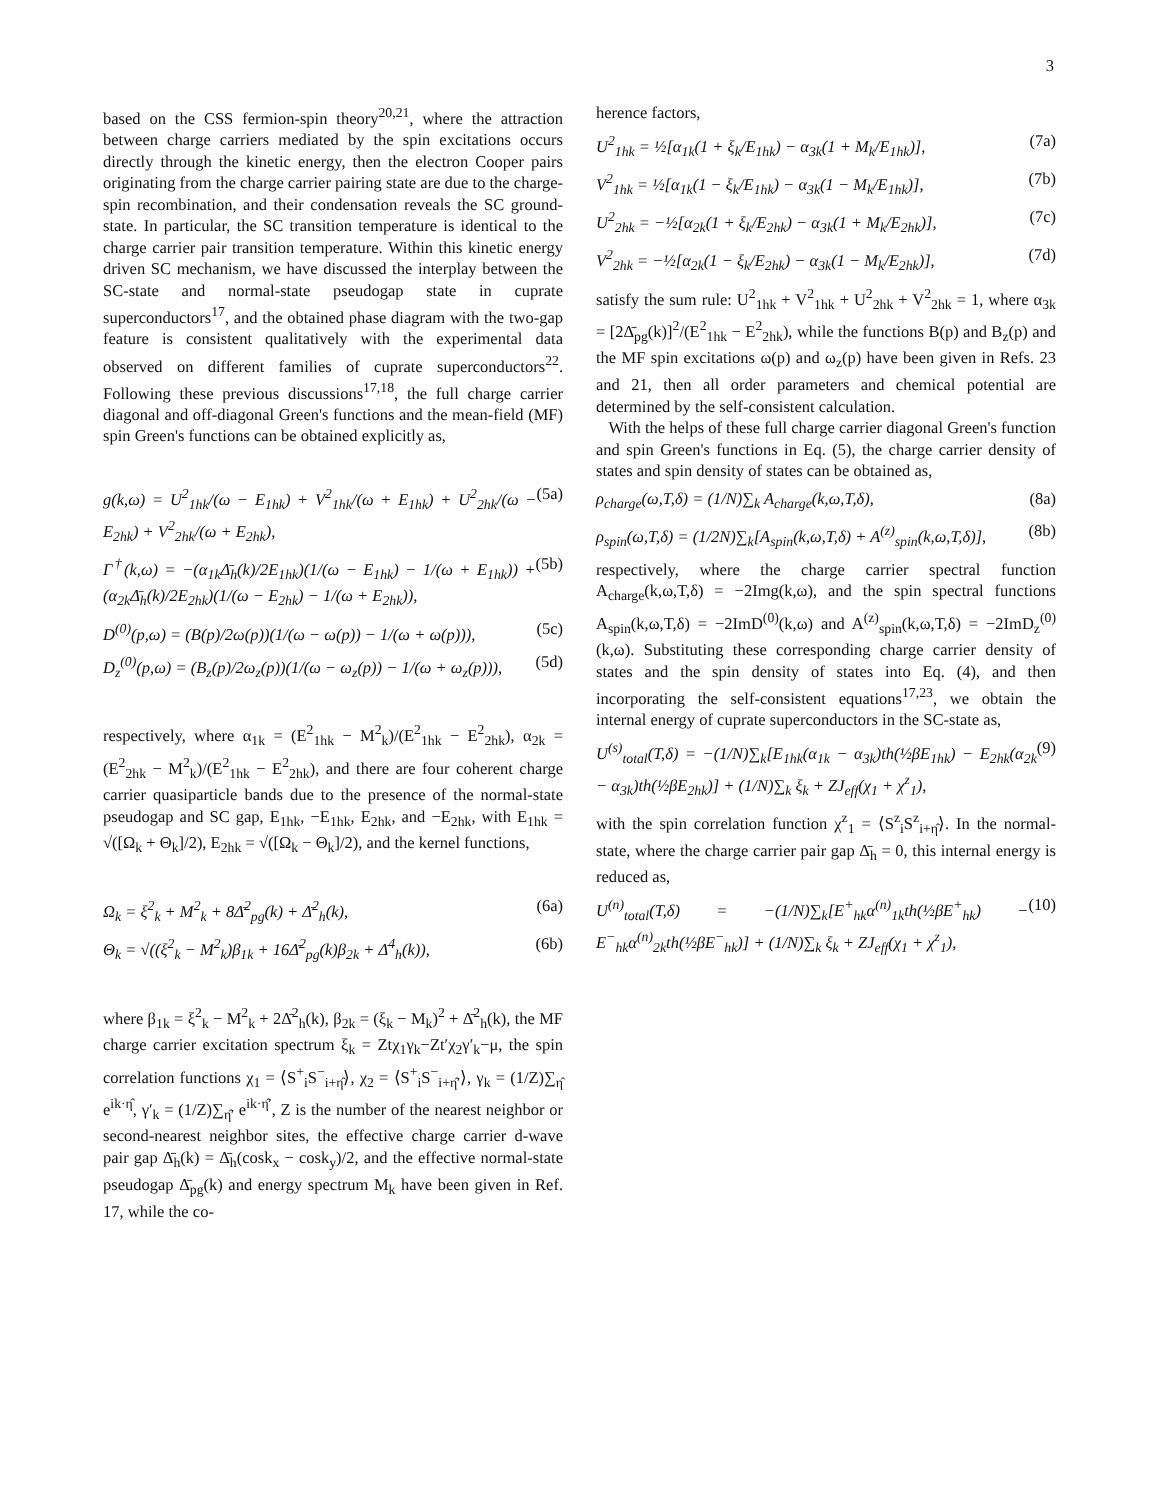3
based on the CSS fermion-spin theory<sup>20,21</sup>, where the attraction between charge carriers mediated by the spin excitations occurs directly through the kinetic energy, then the electron Cooper pairs originating from the charge carrier pairing state are due to the charge-spin recombination, and their condensation reveals the SC ground-state. In particular, the SC transition temperature is identical to the charge carrier pair transition temperature. Within this kinetic energy driven SC mechanism, we have discussed the interplay between the SC-state and normal-state pseudogap state in cuprate superconductors<sup>17</sup>, and the obtained phase diagram with the two-gap feature is consistent qualitatively with the experimental data observed on different families of cuprate superconductors<sup>22</sup>. Following these previous discussions<sup>17,18</sup>, the full charge carrier diagonal and off-diagonal Green's functions and the mean-field (MF) spin Green's functions can be obtained explicitly as,
g(k,ω) = U<sup>2</sup><sub>1hk</sub>/(ω − E<sub>1hk</sub>) + V<sup>2</sup><sub>1hk</sub>/(ω + E<sub>1hk</sub>) + U<sup>2</sup><sub>2hk</sub>/(ω − E<sub>2hk</sub>) + V<sup>2</sup><sub>2hk</sub>/(ω + E<sub>2hk</sub>), (5a)
Γ<sup>†</sup>(k,ω) = −(α<sub>1k</sub>Δ̄<sub>h</sub>(k)/2E<sub>1hk</sub>)(1/(ω − E<sub>1hk</sub>) − 1/(ω + E<sub>1hk</sub>)) + (α<sub>2k</sub>Δ̄<sub>h</sub>(k)/2E<sub>2hk</sub>)(1/(ω − E<sub>2hk</sub>) − 1/(ω + E<sub>2hk</sub>)), (5b)
D<sup>(0)</sup>(p,ω) = (B(p)/2ω(p))(1/(ω − ω(p)) − 1/(ω + ω(p))), (5c)
D<sub>z</sub><sup>(0)</sup>(p,ω) = (B<sub>z</sub>(p)/2ω<sub>z</sub>(p))(1/(ω − ω<sub>z</sub>(p)) − 1/(ω + ω<sub>z</sub>(p))), (5d)
respectively, where α<sub>1k</sub> = (E<sup>2</sup><sub>1hk</sub> − M<sup>2</sup><sub>k</sub>)/(E<sup>2</sup><sub>1hk</sub> − E<sup>2</sup><sub>2hk</sub>), α<sub>2k</sub> = (E<sup>2</sup><sub>2hk</sub> − M<sup>2</sup><sub>k</sub>)/(E<sup>2</sup><sub>1hk</sub> − E<sup>2</sup><sub>2hk</sub>), and there are four coherent charge carrier quasiparticle bands due to the presence of the normal-state pseudogap and SC gap, E<sub>1hk</sub>, −E<sub>1hk</sub>, E<sub>2hk</sub>, and −E<sub>2hk</sub>, with E<sub>1hk</sub> = √([Ω<sub>k</sub> + Θ<sub>k</sub>]/2), E<sub>2hk</sub> = √([Ω<sub>k</sub> − Θ<sub>k</sub>]/2), and the kernel functions,
Ω<sub>k</sub> = ξ<sup>2</sup><sub>k</sub> + M<sup>2</sup><sub>k</sub> + 8Δ̄<sup>2</sup><sub>pg</sub>(k) + Δ̄<sup>2</sup><sub>h</sub>(k), (6a)
Θ<sub>k</sub> = √((ξ<sup>2</sup><sub>k</sub> − M<sup>2</sup><sub>k</sub>)β<sub>1k</sub> + 16Δ̄<sup>2</sup><sub>pg</sub>(k)β<sub>2k</sub> + Δ̄<sup>4</sup><sub>h</sub>(k)), (6b)
where β<sub>1k</sub> = ξ<sup>2</sup><sub>k</sub> − M<sup>2</sup><sub>k</sub> + 2Δ̄<sup>2</sup><sub>h</sub>(k), β<sub>2k</sub> = (ξ<sub>k</sub> − M<sub>k</sub>)<sup>2</sup> + Δ̄<sup>2</sup><sub>h</sub>(k), the MF charge carrier excitation spectrum ξ<sub>k</sub> = Ztχ<sub>1</sub>γ<sub>k</sub>−Zt′χ<sub>2</sub>γ′<sub>k</sub>−μ, the spin correlation functions χ<sub>1</sub> = ⟨S<sup>+</sup><sub>i</sub>S<sup>−</sup><sub>i+η̂</sub>⟩, χ<sub>2</sub> = ⟨S<sup>+</sup><sub>i</sub>S<sup>−</sup><sub>i+η̂′</sub>⟩, γ<sub>k</sub> = (1/Z)∑<sub>η̂</sub> e<sup>ik·η̂</sup>, γ′<sub>k</sub> = (1/Z)∑<sub>η̂′</sub> e<sup>ik·η̂′</sup>, Z is the number of the nearest neighbor or second-nearest neighbor sites, the effective charge carrier d-wave pair gap Δ̄<sub>h</sub>(k) = Δ̄<sub>h</sub>(cosk<sub>x</sub> − cosk<sub>y</sub>)/2, and the effective normal-state pseudogap Δ̄<sub>pg</sub>(k) and energy spectrum M<sub>k</sub> have been given in Ref. 17, while the co-
herence factors,
U<sup>2</sup><sub>1hk</sub> = ½[α<sub>1k</sub>(1 + ξ<sub>k</sub>/E<sub>1hk</sub>) − α<sub>3k</sub>(1 + M<sub>k</sub>/E<sub>1hk</sub>)], (7a)
V<sup>2</sup><sub>1hk</sub> = ½[α<sub>1k</sub>(1 − ξ<sub>k</sub>/E<sub>1hk</sub>) − α<sub>3k</sub>(1 − M<sub>k</sub>/E<sub>1hk</sub>)], (7b)
U<sup>2</sup><sub>2hk</sub> = −½[α<sub>2k</sub>(1 + ξ<sub>k</sub>/E<sub>2hk</sub>) − α<sub>3k</sub>(1 + M<sub>k</sub>/E<sub>2hk</sub>)], (7c)
V<sup>2</sup><sub>2hk</sub> = −½[α<sub>2k</sub>(1 − ξ<sub>k</sub>/E<sub>2hk</sub>) − α<sub>3k</sub>(1 − M<sub>k</sub>/E<sub>2hk</sub>)], (7d)
satisfy the sum rule: U<sup>2</sup><sub>1hk</sub> + V<sup>2</sup><sub>1hk</sub> + U<sup>2</sup><sub>2hk</sub> + V<sup>2</sup><sub>2hk</sub> = 1, where α<sub>3k</sub> = [2Δ̄<sub>pg</sub>(k)]<sup>2</sup>/(E<sup>2</sup><sub>1hk</sub> − E<sup>2</sup><sub>2hk</sub>), while the functions B(p) and B<sub>z</sub>(p) and the MF spin excitations ω(p) and ω<sub>z</sub>(p) have been given in Refs. 23 and 21, then all order parameters and chemical potential are determined by the self-consistent calculation.
With the helps of these full charge carrier diagonal Green's function and spin Green's functions in Eq. (5), the charge carrier density of states and spin density of states can be obtained as,
ρ<sub>charge</sub>(ω,T,δ) = (1/N)∑<sub>k</sub> A<sub>charge</sub>(k,ω,T,δ), (8a)
ρ<sub>spin</sub>(ω,T,δ) = (1/2N)∑<sub>k</sub>[A<sub>spin</sub>(k,ω,T,δ) + A<sup>(z)</sup><sub>spin</sub>(k,ω,T,δ)], (8b)
respectively, where the charge carrier spectral function A<sub>charge</sub>(k,ω,T,δ) = −2Img(k,ω), and the spin spectral functions A<sub>spin</sub>(k,ω,T,δ) = −2ImD<sup>(0)</sup>(k,ω) and A<sup>(z)</sup><sub>spin</sub>(k,ω,T,δ) = −2ImD<sub>z</sub><sup>(0)</sup>(k,ω). Substituting these corresponding charge carrier density of states and the spin density of states into Eq. (4), and then incorporating the self-consistent equations<sup>17,23</sup>, we obtain the internal energy of cuprate superconductors in the SC-state as,
U<sup>(s)</sup><sub>total</sub>(T,δ) = −(1/N)∑<sub>k</sub>[E<sub>1hk</sub>(α<sub>1k</sub> − α<sub>3k</sub>)th(½βE<sub>1hk</sub>) − E<sub>2hk</sub>(α<sub>2k</sub> − α<sub>3k</sub>)th(½βE<sub>2hk</sub>)] + (1/N)∑<sub>k</sub> ξ<sub>k</sub> + ZJ<sub>eff</sub>(χ<sub>1</sub> + χ<sup>z</sup><sub>1</sub>), (9)
with the spin correlation function χ<sup>z</sup><sub>1</sub> = ⟨S<sup>z</sup><sub>i</sub>S<sup>z</sup><sub>i+η̂</sub>⟩. In the normal-state, where the charge carrier pair gap Δ̄<sub>h</sub> = 0, this internal energy is reduced as,
U<sup>(n)</sup><sub>total</sub>(T,δ) = −(1/N)∑<sub>k</sub>[E<sup>+</sup><sub>hk</sub>α<sup>(n)</sup><sub>1k</sub>th(½βE<sup>+</sup><sub>hk</sub>) − E<sup>−</sup><sub>hk</sub>α<sup>(n)</sup><sub>2k</sub>th(½βE<sup>−</sup><sub>hk</sub>)] + (1/N)∑<sub>k</sub> ξ<sub>k</sub> + ZJ<sub>eff</sub>(χ<sub>1</sub> + χ<sup>z</sup><sub>1</sub>), (10)